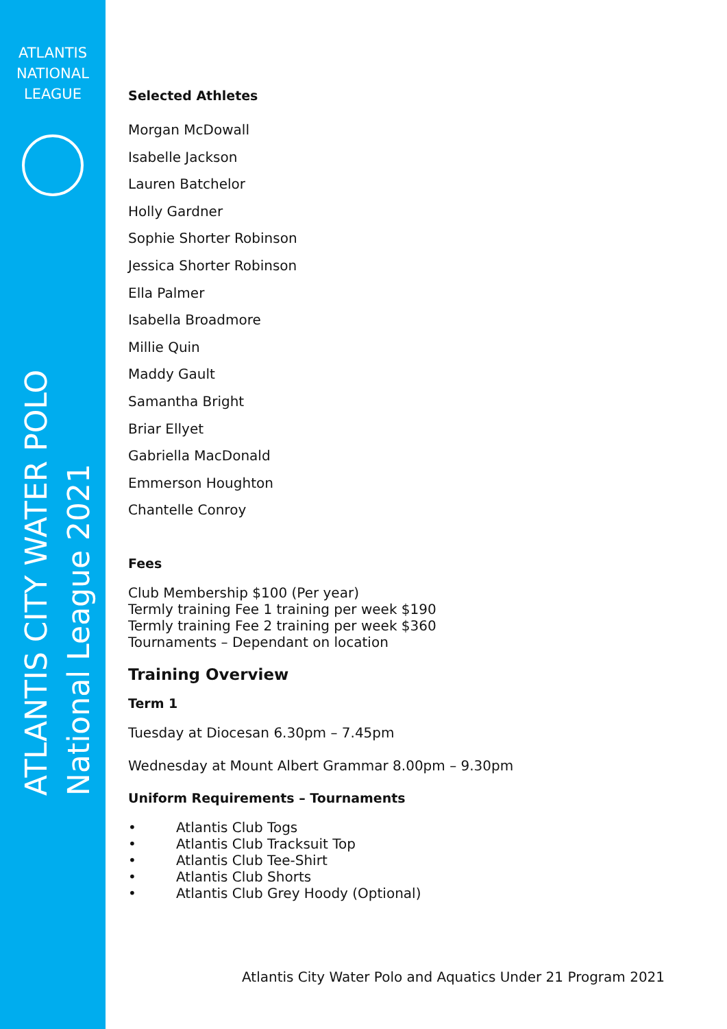ATLANTIS
NATIONAL
LEAGUE
ATLANTIS CITY WATER POLO
National League 2021
Selected Athletes
Morgan McDowall
Isabelle Jackson
Lauren Batchelor
Holly Gardner
Sophie Shorter Robinson
Jessica Shorter Robinson
Ella Palmer
Isabella Broadmore
Millie Quin
Maddy Gault
Samantha Bright
Briar Ellyet
Gabriella MacDonald
Emmerson Houghton
Chantelle Conroy
Fees
Club Membership $100 (Per year)
Termly training Fee 1 training per week $190
Termly training Fee 2 training per week $360
Tournaments – Dependant on location
Training Overview
Term 1
Tuesday at Diocesan 6.30pm – 7.45pm
Wednesday at Mount Albert Grammar 8.00pm – 9.30pm
Uniform Requirements – Tournaments
• Atlantis Club Togs
• Atlantis Club Tracksuit Top
• Atlantis Club Tee-Shirt
• Atlantis Club Shorts
• Atlantis Club Grey Hoody (Optional)
Atlantis City Water Polo and Aquatics Under 21 Program 2021